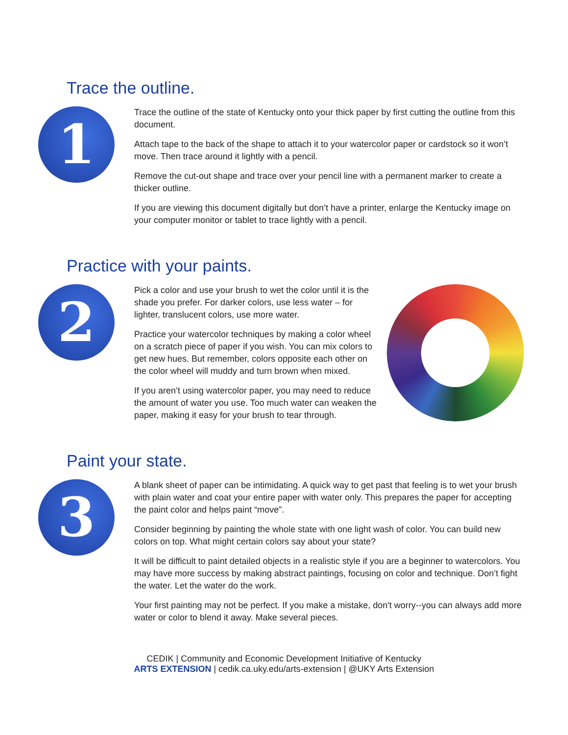Trace the outline.
1
Trace the outline of the state of Kentucky onto your thick paper by first cutting the outline from this document.
Attach tape to the back of the shape to attach it to your watercolor paper or cardstock so it won’t move. Then trace around it lightly with a pencil.
Remove the cut-out shape and trace over your pencil line with a permanent marker to create a thicker outline.
If you are viewing this document digitally but don’t have a printer, enlarge the Kentucky image on your computer monitor or tablet to trace lightly with a pencil.
Practice with your paints.
2
Pick a color and use your brush to wet the color until it is the shade you prefer. For darker colors, use less water – for lighter, translucent colors, use more water.
Practice your watercolor techniques by making a color wheel on a scratch piece of paper if you wish. You can mix colors to get new hues. But remember, colors opposite each other on the color wheel will muddy and turn brown when mixed.
If you aren’t using watercolor paper, you may need to reduce the amount of water you use. Too much water can weaken the paper, making it easy for your brush to tear through.
Paint your state.
3
A blank sheet of paper can be intimidating. A quick way to get past that feeling is to wet your brush with plain water and coat your entire paper with water only. This prepares the paper for accepting the paint color and helps paint “move”.
Consider beginning by painting the whole state with one light wash of color. You can build new colors on top. What might certain colors say about your state?
It will be difficult to paint detailed objects in a realistic style if you are a beginner to watercolors. You may have more success by making abstract paintings, focusing on color and technique. Don’t fight the water. Let the water do the work.
Your first painting may not be perfect. If you make a mistake, don't worry--you can always add more water or color to blend it away. Make several pieces.
CEDIK | Community and Economic Development Initiative of Kentucky
ARTS EXTENSION | cedik.ca.uky.edu/arts-extension | @UKY Arts Extension